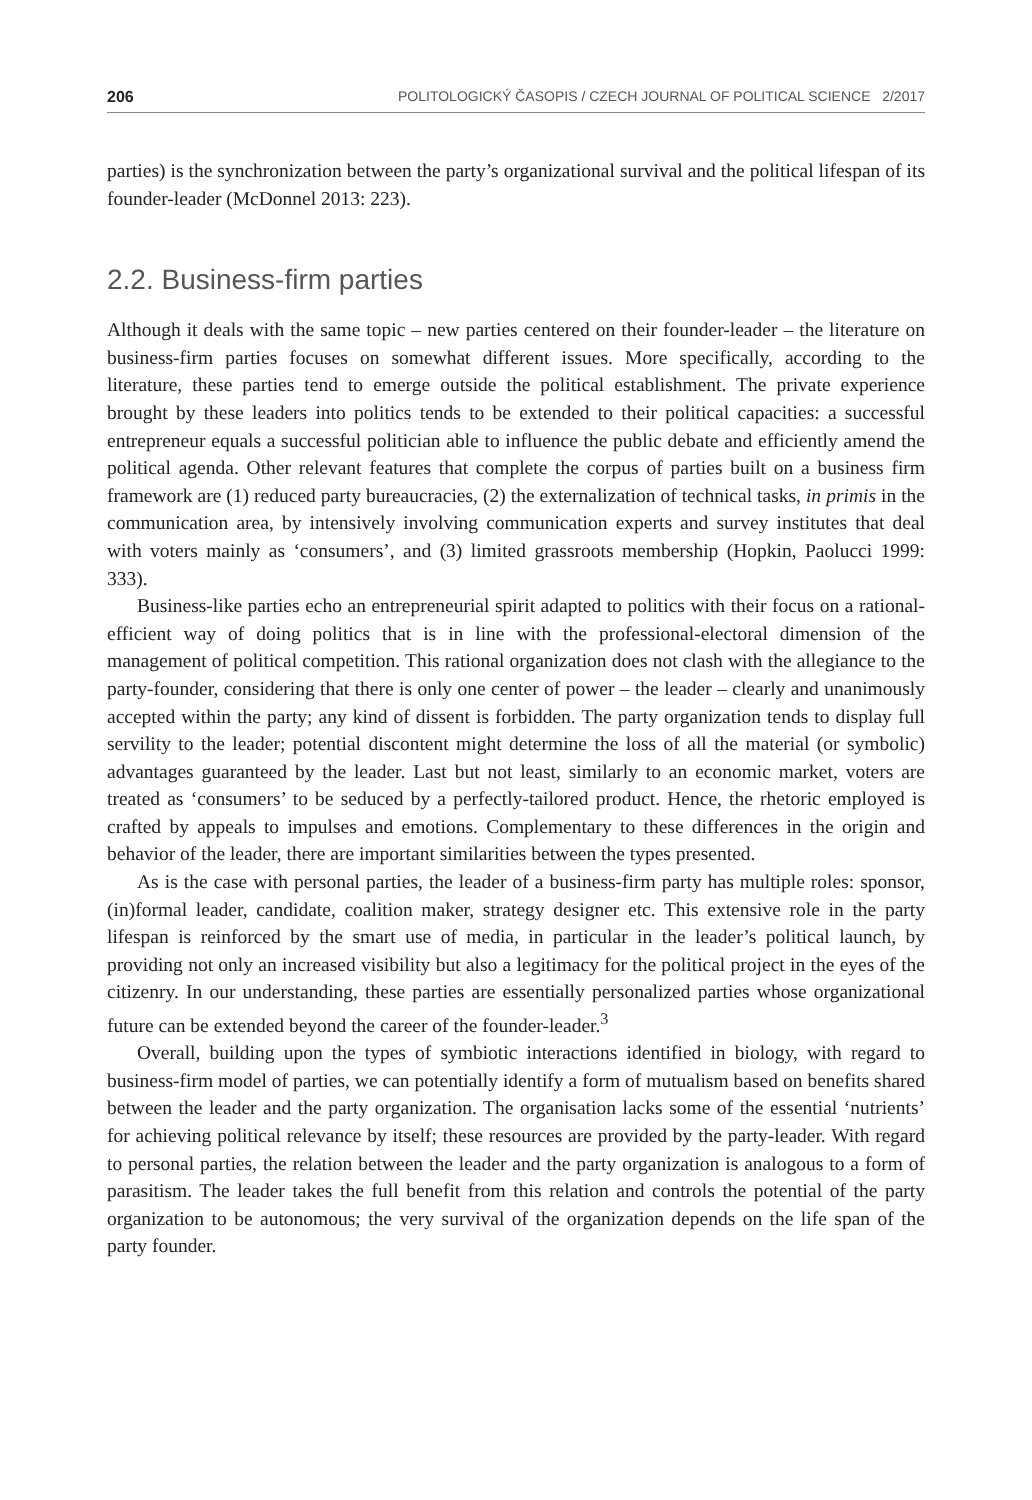206 POLITOLOGICKÝ ČASOPIS / CZECH JOURNAL OF POLITICAL SCIENCE 2/2017
parties) is the synchronization between the party’s organizational survival and the political lifespan of its founder-leader (McDonnel 2013: 223).
2.2. Business-firm parties
Although it deals with the same topic – new parties centered on their founder-leader – the literature on business-firm parties focuses on somewhat different issues. More specifically, according to the literature, these parties tend to emerge outside the political establishment. The private experience brought by these leaders into politics tends to be extended to their political capacities: a successful entrepreneur equals a successful politician able to influence the public debate and efficiently amend the political agenda. Other relevant features that complete the corpus of parties built on a business firm framework are (1) reduced party bureaucracies, (2) the externalization of technical tasks, in primis in the communication area, by intensively involving communication experts and survey institutes that deal with voters mainly as ‘consumers’, and (3) limited grassroots membership (Hopkin, Paolucci 1999: 333).
Business-like parties echo an entrepreneurial spirit adapted to politics with their focus on a rational-efficient way of doing politics that is in line with the professional-electoral dimension of the management of political competition. This rational organization does not clash with the allegiance to the party-founder, considering that there is only one center of power – the leader – clearly and unanimously accepted within the party; any kind of dissent is forbidden. The party organization tends to display full servility to the leader; potential discontent might determine the loss of all the material (or symbolic) advantages guaranteed by the leader. Last but not least, similarly to an economic market, voters are treated as ‘consumers’ to be seduced by a perfectly-tailored product. Hence, the rhetoric employed is crafted by appeals to impulses and emotions. Complementary to these differences in the origin and behavior of the leader, there are important similarities between the types presented.
As is the case with personal parties, the leader of a business-firm party has multiple roles: sponsor, (in)formal leader, candidate, coalition maker, strategy designer etc. This extensive role in the party lifespan is reinforced by the smart use of media, in particular in the leader’s political launch, by providing not only an increased visibility but also a legitimacy for the political project in the eyes of the citizenry. In our understanding, these parties are essentially personalized parties whose organizational future can be extended beyond the career of the founder-leader.<sup>3</sup>
Overall, building upon the types of symbiotic interactions identified in biology, with regard to business-firm model of parties, we can potentially identify a form of mutualism based on benefits shared between the leader and the party organization. The organisation lacks some of the essential ‘nutrients’ for achieving political relevance by itself; these resources are provided by the party-leader. With regard to personal parties, the relation between the leader and the party organization is analogous to a form of parasitism. The leader takes the full benefit from this relation and controls the potential of the party organization to be autonomous; the very survival of the organization depends on the life span of the party founder.